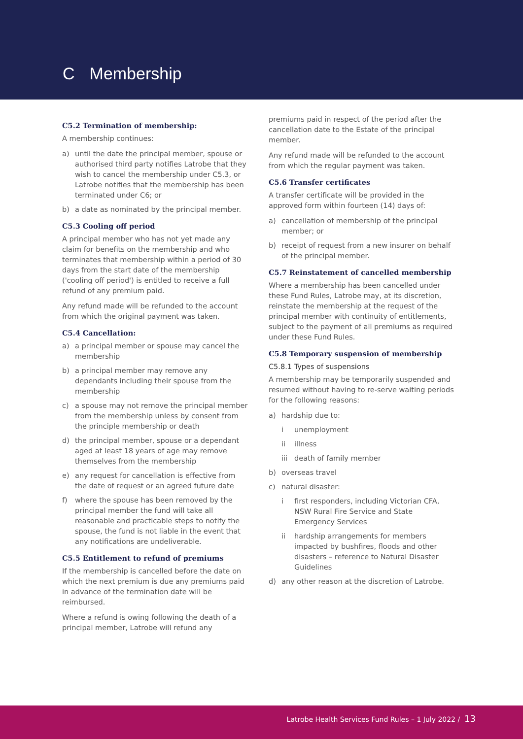C Membership
C5.2 Termination of membership:
A membership continues:
a) until the date the principal member, spouse or authorised third party notifies Latrobe that they wish to cancel the membership under C5.3, or Latrobe notifies that the membership has been terminated under C6; or
b) a date as nominated by the principal member.
C5.3 Cooling off period
A principal member who has not yet made any claim for benefits on the membership and who terminates that membership within a period of 30 days from the start date of the membership ('cooling off period') is entitled to receive a full refund of any premium paid.
Any refund made will be refunded to the account from which the original payment was taken.
C5.4 Cancellation:
a) a principal member or spouse may cancel the membership
b) a principal member may remove any dependants including their spouse from the membership
c) a spouse may not remove the principal member from the membership unless by consent from the principle membership or death
d) the principal member, spouse or a dependant aged at least 18 years of age may remove themselves from the membership
e) any request for cancellation is effective from the date of request or an agreed future date
f) where the spouse has been removed by the principal member the fund will take all reasonable and practicable steps to notify the spouse, the fund is not liable in the event that any notifications are undeliverable.
C5.5 Entitlement to refund of premiums
If the membership is cancelled before the date on which the next premium is due any premiums paid in advance of the termination date will be reimbursed.
Where a refund is owing following the death of a principal member, Latrobe will refund any
premiums paid in respect of the period after the cancellation date to the Estate of the principal member.
Any refund made will be refunded to the account from which the regular payment was taken.
C5.6 Transfer certificates
A transfer certificate will be provided in the approved form within fourteen (14) days of:
a) cancellation of membership of the principal member; or
b) receipt of request from a new insurer on behalf of the principal member.
C5.7 Reinstatement of cancelled membership
Where a membership has been cancelled under these Fund Rules, Latrobe may, at its discretion, reinstate the membership at the request of the principal member with continuity of entitlements, subject to the payment of all premiums as required under these Fund Rules.
C5.8 Temporary suspension of membership
C5.8.1 Types of suspensions
A membership may be temporarily suspended and resumed without having to re-serve waiting periods for the following reasons:
a) hardship due to:
i unemployment
ii illness
iii death of family member
b) overseas travel
c) natural disaster:
i first responders, including Victorian CFA, NSW Rural Fire Service and State Emergency Services
ii hardship arrangements for members impacted by bushfires, floods and other disasters – reference to Natural Disaster Guidelines
d) any other reason at the discretion of Latrobe.
Latrobe Health Services Fund Rules – 1 July 2022 / 13